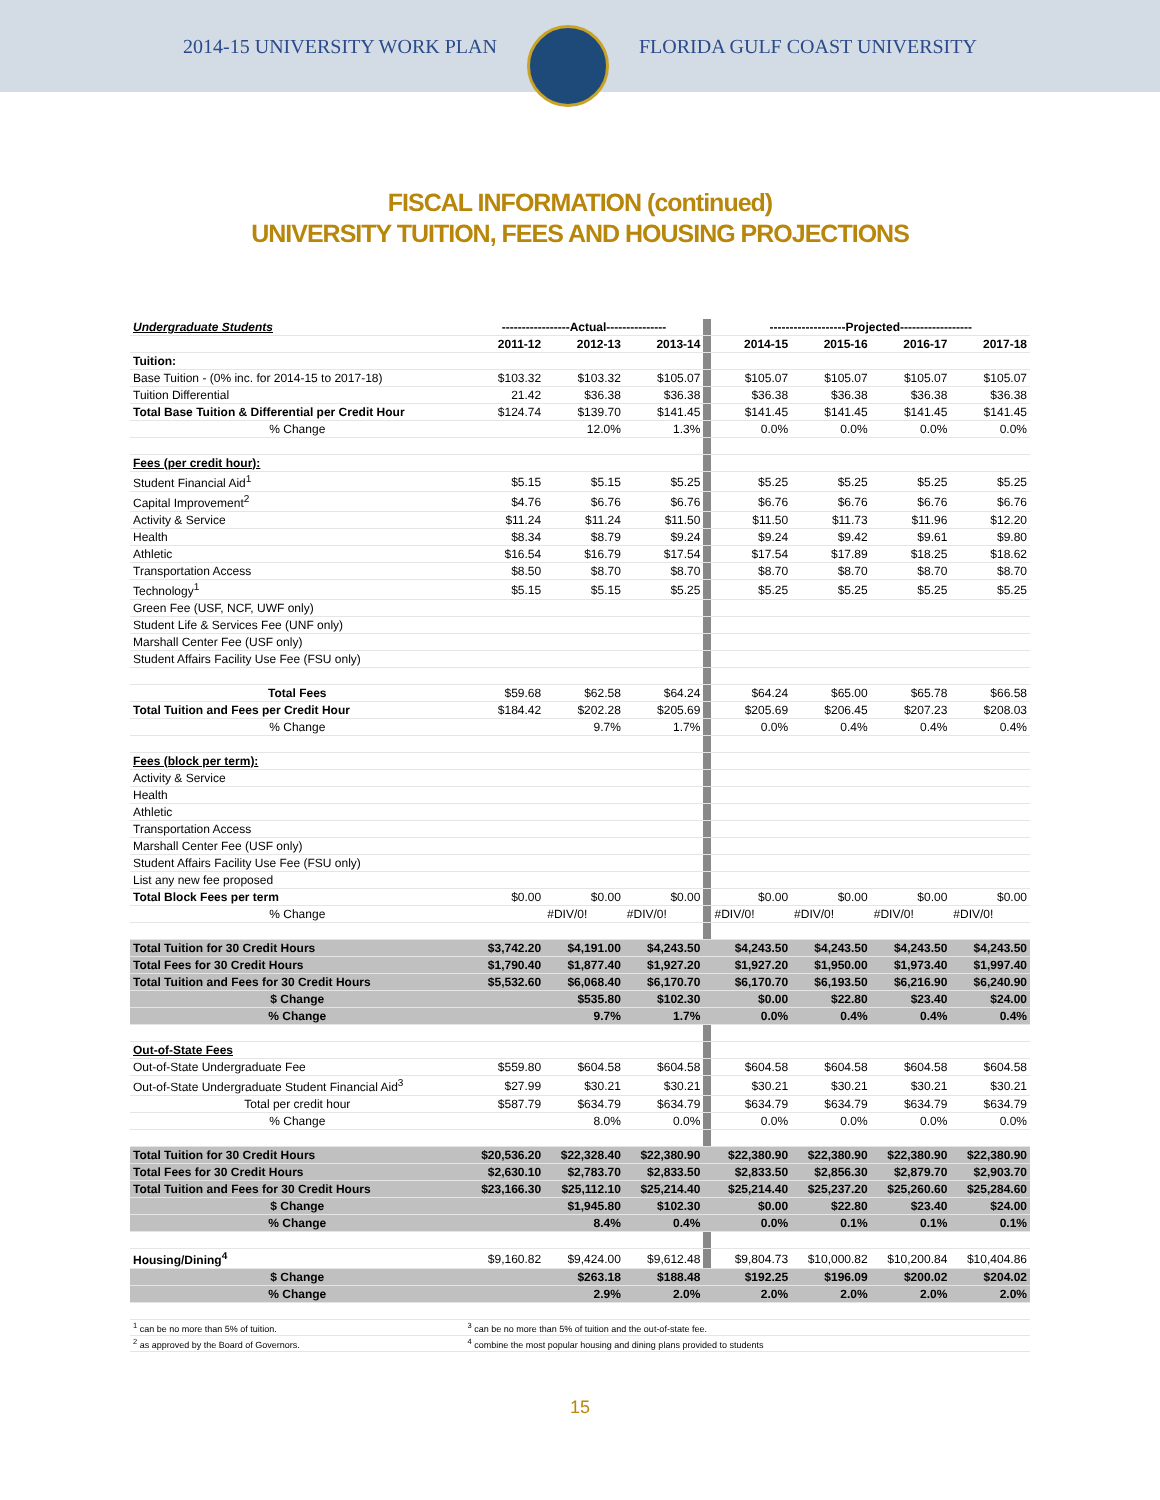2014-15 UNIVERSITY WORK PLAN FLORIDA GULF COAST UNIVERSITY
FISCAL INFORMATION (continued)
UNIVERSITY TUITION, FEES AND HOUSING PROJECTIONS
| Undergraduate Students | -----------------Actual--------------- | | | | -------------------Projected------------------ | | | |
| | 2011-12 | 2012-13 | 2013-14 | | 2014-15 | 2015-16 | 2016-17 | 2017-18 |
| Tuition: | | | | | | | | |
| Base Tuition - (0% inc. for 2014-15 to 2017-18) | $103.32 | $103.32 | $105.07 | | $105.07 | $105.07 | $105.07 | $105.07 |
| Tuition Differential | 21.42 | $36.38 | $36.38 | | $36.38 | $36.38 | $36.38 | $36.38 |
| Total Base Tuition & Differential per Credit Hour | $124.74 | $139.70 | $141.45 | | $141.45 | $141.45 | $141.45 | $141.45 |
| % Change | | 12.0% | 1.3% | | 0.0% | 0.0% | 0.0% | 0.0% |
| Fees (per credit hour): | | | | | | | | |
| Student Financial Aid<sup>1</sup> | $5.15 | $5.15 | $5.25 | | $5.25 | $5.25 | $5.25 | $5.25 |
| Capital Improvement<sup>2</sup> | $4.76 | $6.76 | $6.76 | | $6.76 | $6.76 | $6.76 | $6.76 |
| Activity & Service | $11.24 | $11.24 | $11.50 | | $11.50 | $11.73 | $11.96 | $12.20 |
| Health | $8.34 | $8.79 | $9.24 | | $9.24 | $9.42 | $9.61 | $9.80 |
| Athletic | $16.54 | $16.79 | $17.54 | | $17.54 | $17.89 | $18.25 | $18.62 |
| Transportation Access | $8.50 | $8.70 | $8.70 | | $8.70 | $8.70 | $8.70 | $8.70 |
| Technology<sup>1</sup> | $5.15 | $5.15 | $5.25 | | $5.25 | $5.25 | $5.25 | $5.25 |
| Green Fee (USF, NCF, UWF only) | | | | | | | | |
| Student Life & Services Fee (UNF only) | | | | | | | | |
| Marshall Center Fee (USF only) | | | | | | | | |
| Student Affairs Facility Use Fee (FSU only) | | | | | | | | |
| Total Fees | $59.68 | $62.58 | $64.24 | | $64.24 | $65.00 | $65.78 | $66.58 |
| Total Tuition and Fees per Credit Hour | $184.42 | $202.28 | $205.69 | | $205.69 | $206.45 | $207.23 | $208.03 |
| % Change | | 9.7% | 1.7% | | 0.0% | 0.4% | 0.4% | 0.4% |
| Fees (block per term): | | | | | | | | |
| Activity & Service | | | | | | | | |
| Health | | | | | | | | |
| Athletic | | | | | | | | |
| Transportation Access | | | | | | | | |
| Marshall Center Fee (USF only) | | | | | | | | |
| Student Affairs Facility Use Fee (FSU only) | | | | | | | | |
| List any new fee proposed | | | | | | | | |
| Total Block Fees per term | $0.00 | $0.00 | $0.00 | | $0.00 | $0.00 | $0.00 | $0.00 |
| % Change | | #DIV/0! | #DIV/0! | | #DIV/0! | #DIV/0! | #DIV/0! | #DIV/0! |
| Total Tuition for 30 Credit Hours | $3,742.20 | $4,191.00 | $4,243.50 | | $4,243.50 | $4,243.50 | $4,243.50 | $4,243.50 |
| Total Fees for 30 Credit Hours | $1,790.40 | $1,877.40 | $1,927.20 | | $1,927.20 | $1,950.00 | $1,973.40 | $1,997.40 |
| Total Tuition and Fees for 30 Credit Hours | $5,532.60 | $6,068.40 | $6,170.70 | | $6,170.70 | $6,193.50 | $6,216.90 | $6,240.90 |
| $ Change | | $535.80 | $102.30 | | $0.00 | $22.80 | $23.40 | $24.00 |
| % Change | | 9.7% | 1.7% | | 0.0% | 0.4% | 0.4% | 0.4% |
| Out-of-State Fees | | | | | | | | |
| Out-of-State Undergraduate Fee | $559.80 | $604.58 | $604.58 | | $604.58 | $604.58 | $604.58 | $604.58 |
| Out-of-State Undergraduate Student Financial Aid<sup>3</sup> | $27.99 | $30.21 | $30.21 | | $30.21 | $30.21 | $30.21 | $30.21 |
| Total per credit hour | $587.79 | $634.79 | $634.79 | | $634.79 | $634.79 | $634.79 | $634.79 |
| % Change | | 8.0% | 0.0% | | 0.0% | 0.0% | 0.0% | 0.0% |
| Total Tuition for 30 Credit Hours | $20,536.20 | $22,328.40 | $22,380.90 | | $22,380.90 | $22,380.90 | $22,380.90 | $22,380.90 |
| Total Fees for 30 Credit Hours | $2,630.10 | $2,783.70 | $2,833.50 | | $2,833.50 | $2,856.30 | $2,879.70 | $2,903.70 |
| Total Tuition and Fees for 30 Credit Hours | $23,166.30 | $25,112.10 | $25,214.40 | | $25,214.40 | $25,237.20 | $25,260.60 | $25,284.60 |
| $ Change | | $1,945.80 | $102.30 | | $0.00 | $22.80 | $23.40 | $24.00 |
| % Change | | 8.4% | 0.4% | | 0.0% | 0.1% | 0.1% | 0.1% |
| Housing/Dining<sup>4</sup> | $9,160.82 | $9,424.00 | $9,612.48 | | $9,804.73 | $10,000.82 | $10,200.84 | $10,404.86 |
| $ Change | | $263.18 | $188.48 | | $192.25 | $196.09 | $200.02 | $204.02 |
| % Change | | 2.9% | 2.0% | | 2.0% | 2.0% | 2.0% | 2.0% |
| <sup>1</sup> can be no more than 5% of tuition. | <sup>3</sup> can be no more than 5% of tuition and the out-of-state fee. | | | | | | | |
| <sup>2</sup> as approved by the Board of Governors. | <sup>4</sup> combine the most popular housing and dining plans provided to students | | | | | | | |
15